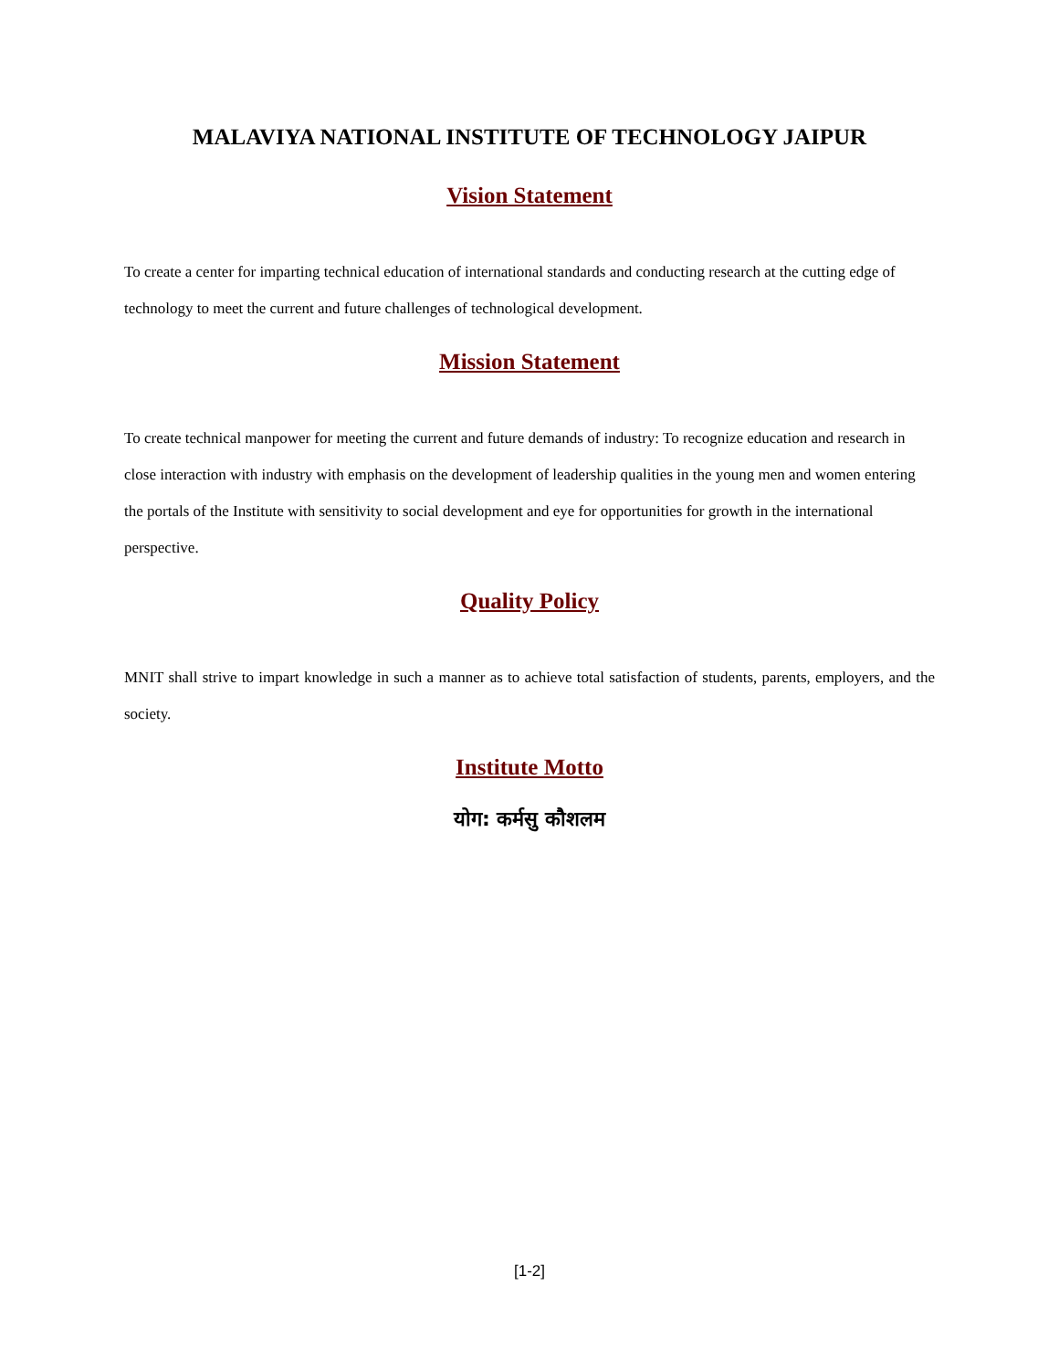MALAVIYA NATIONAL INSTITUTE OF TECHNOLOGY JAIPUR
Vision Statement
To create a center for imparting technical education of international standards and conducting research at the cutting edge of technology to meet the current and future challenges of technological development.
Mission Statement
To create technical manpower for meeting the current and future demands of industry: To recognize education and research in close interaction with industry with emphasis on the development of leadership qualities in the young men and women entering the portals of the Institute with sensitivity to social development and eye for opportunities for growth in the international perspective.
Quality Policy
MNIT shall strive to impart knowledge in such a manner as to achieve total satisfaction of students, parents, employers, and the society.
Institute Motto
योग: कर्मसु कौशलम
[1-2]